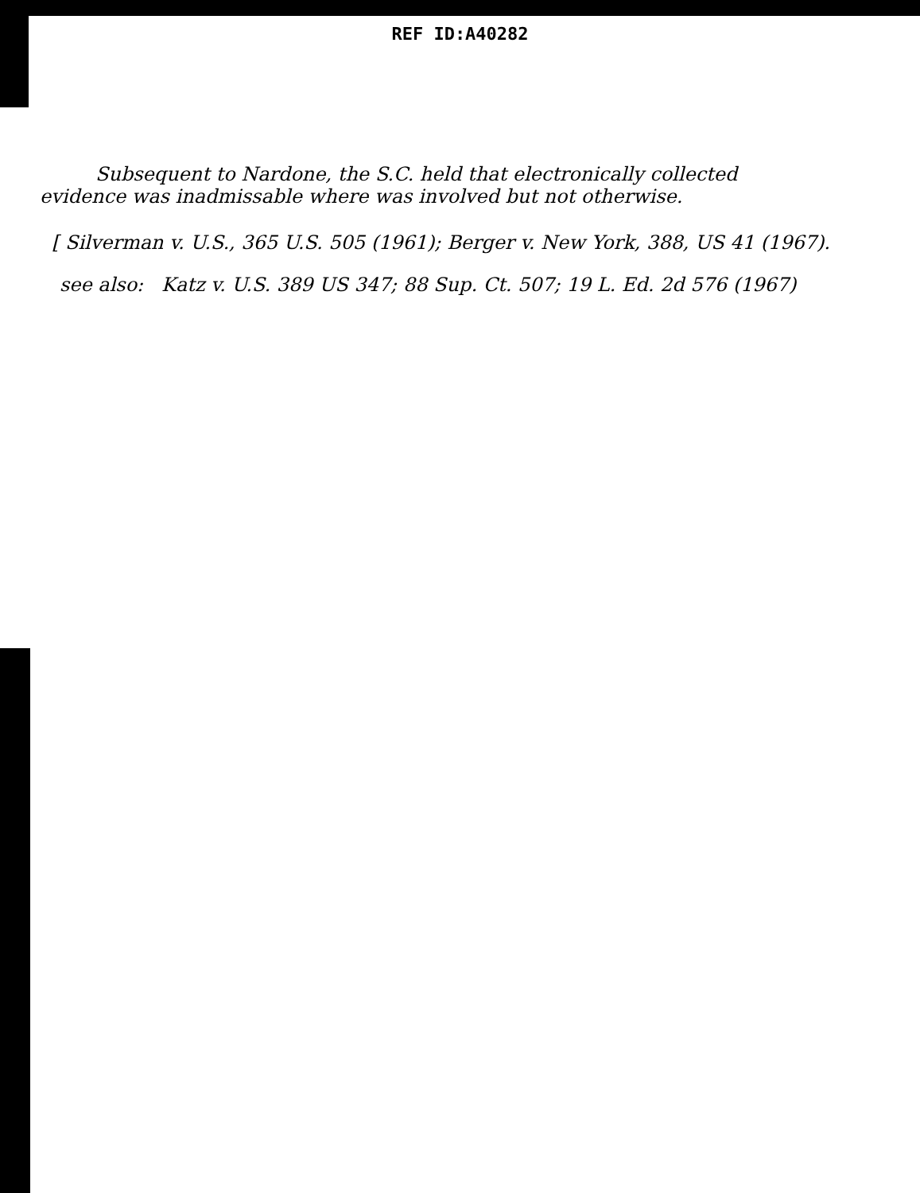REF ID:A40282
Subsequent to Nardone, the S.C. held that electronically collected
evidence was inadmissable where was involved but not otherwise.
[ Silverman v. U.S., 365 U.S. 505 (1961); Berger v. New York, 388, US 41 (1967).
see also: Katz v. U.S. 389 US 347; 88 Sup. Ct. 507; 19 L. Ed. 2d 576 (1967)